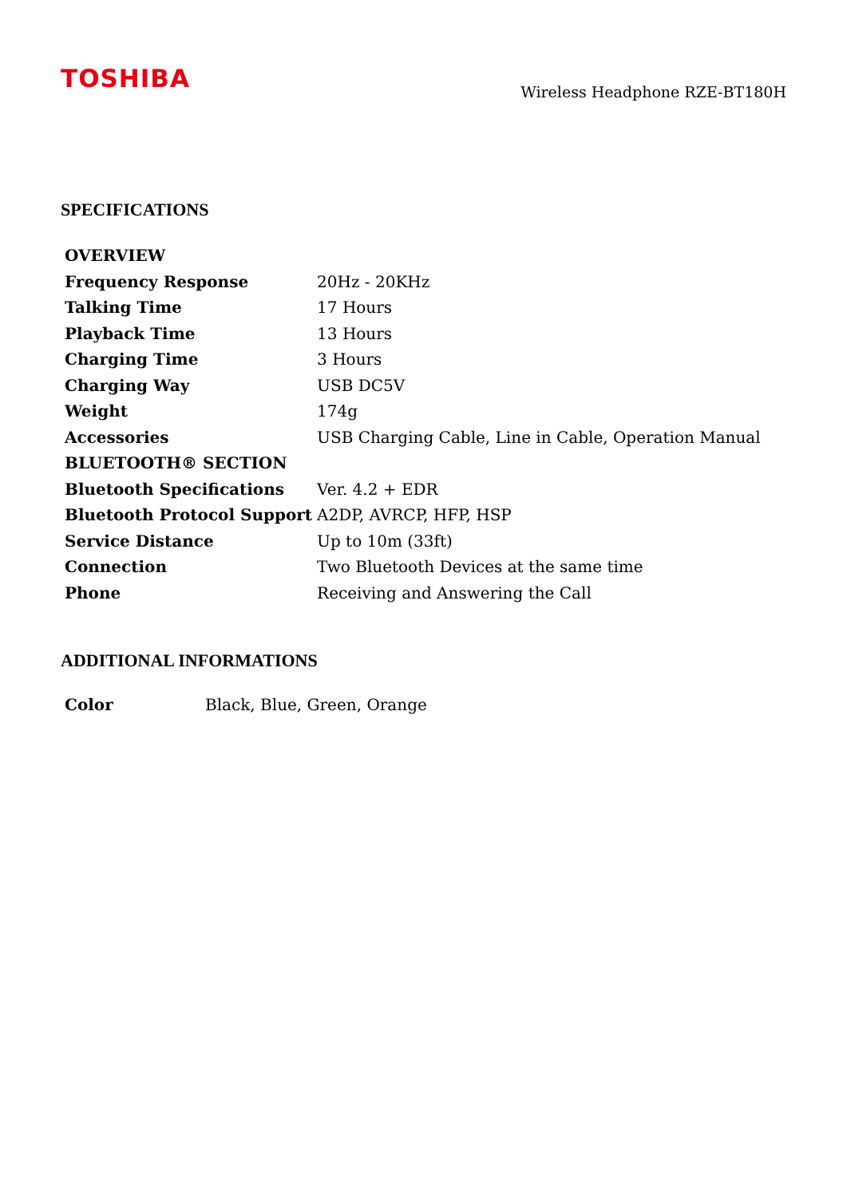TOSHIBA
Wireless Headphone RZE-BT180H
SPECIFICATIONS
| OVERVIEW | |
| --- | --- |
| Frequency Response | 20Hz - 20KHz |
| Talking Time | 17 Hours |
| Playback Time | 13 Hours |
| Charging Time | 3 Hours |
| Charging Way | USB DC5V |
| Weight | 174g |
| Accessories | USB Charging Cable, Line in Cable, Operation Manual |
| BLUETOOTH® SECTION | |
| Bluetooth Specifications | Ver. 4.2 + EDR |
| Bluetooth Protocol Support | A2DP, AVRCP, HFP, HSP |
| Service Distance | Up to 10m (33ft) |
| Connection | Two Bluetooth Devices at the same time |
| Phone | Receiving and Answering the Call |
ADDITIONAL INFORMATIONS
| Color | Black, Blue, Green, Orange |